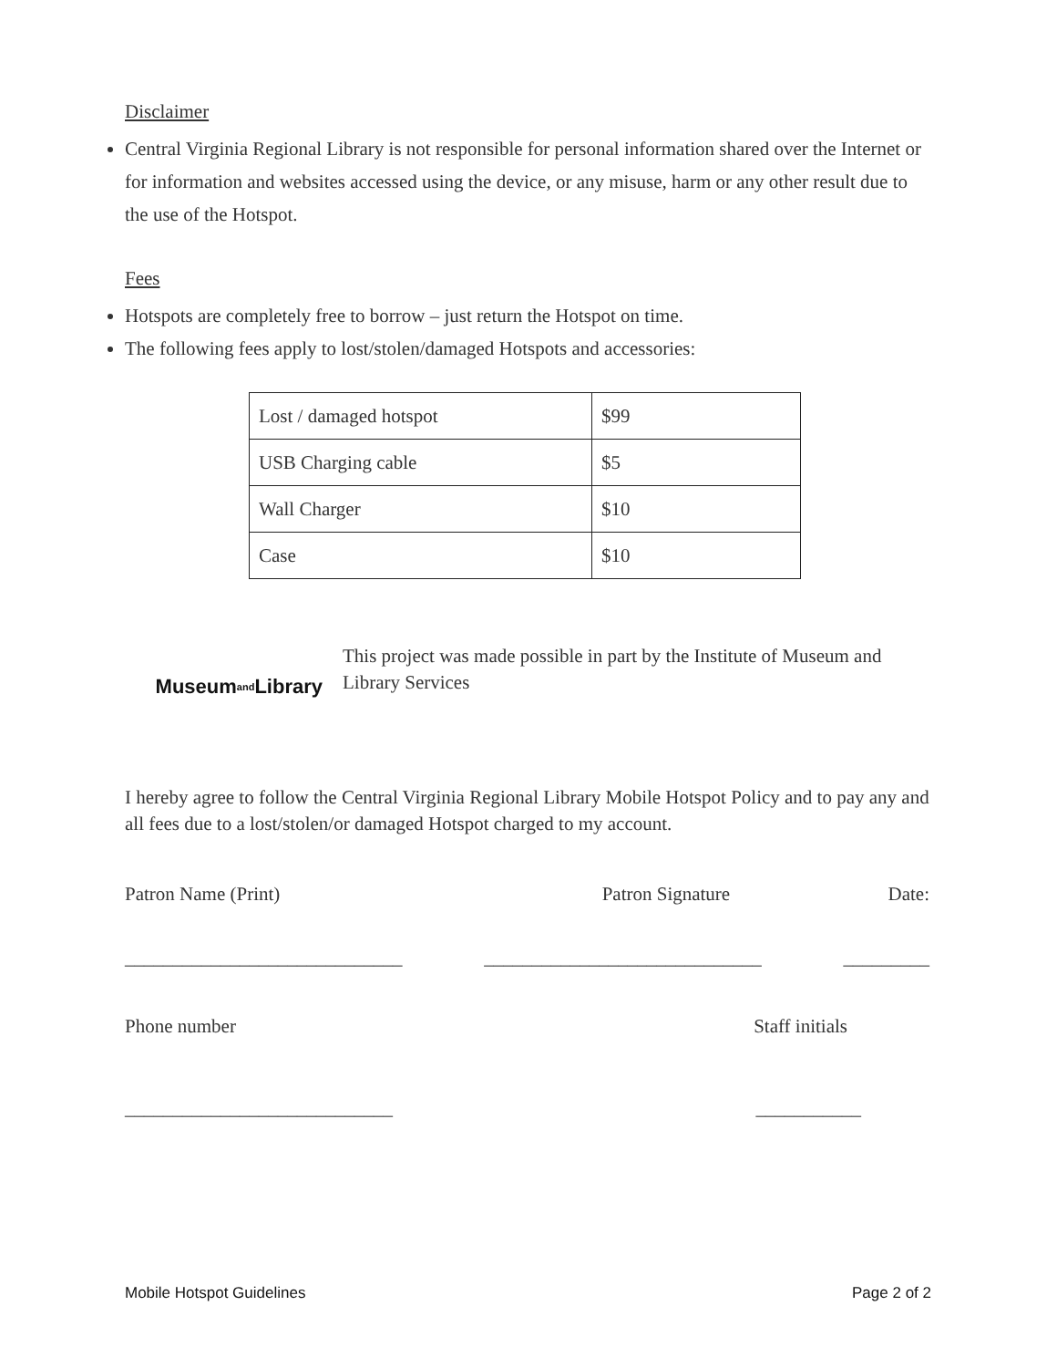Disclaimer
Central Virginia Regional Library is not responsible for personal information shared over the Internet or for information and websites accessed using the device, or any misuse, harm or any other result due to the use of the Hotspot.
Fees
Hotspots are completely free to borrow – just return the Hotspot on time.
The following fees apply to lost/stolen/damaged Hotspots and accessories:
| Lost / damaged hotspot | $99 |
| USB Charging cable | $5 |
| Wall Charger | $10 |
| Case | $10 |
Museum and Library
This project was made possible in part by the Institute of Museum and Library Services
I hereby agree to follow the Central Virginia Regional Library Mobile Hotspot Policy and to pay any and all fees due to a lost/stolen/or damaged Hotspot charged to my account.
Patron Name (Print) Patron Signature Date:
_____________________________ _____________________________ _________
Phone number Staff initials
____________________________ ___________
Mobile Hotspot Guidelines Page 2 of 2